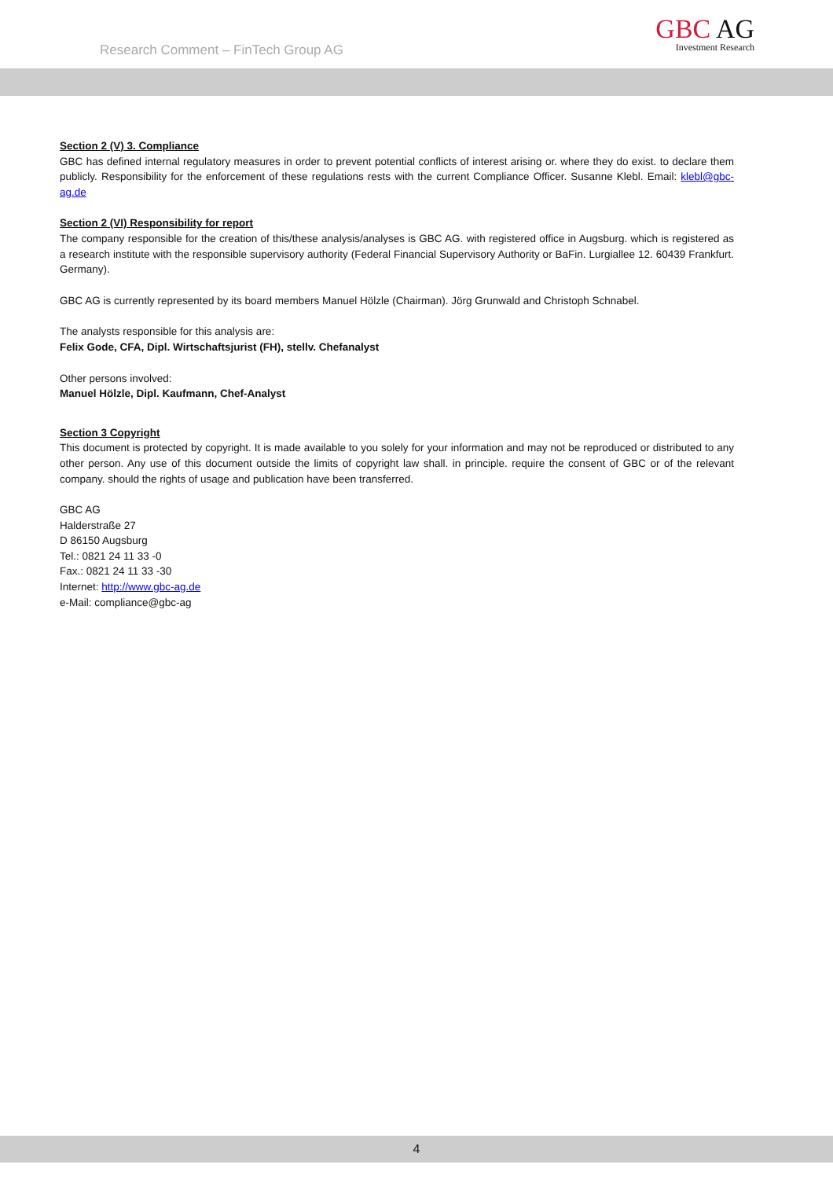Research Comment – FinTech Group AG
GBC AG
Investment Research
Section 2 (V) 3. Compliance
GBC has defined internal regulatory measures in order to prevent potential conflicts of interest arising or. where they do exist. to declare them publicly. Responsibility for the enforcement of these regulations rests with the current Compliance Officer. Susanne Klebl. Email: klebl@gbc-ag.de
Section 2 (VI) Responsibility for report
The company responsible for the creation of this/these analysis/analyses is GBC AG. with registered office in Augsburg. which is registered as a research institute with the responsible supervisory authority (Federal Financial Supervisory Authority or BaFin. Lurgiallee 12. 60439 Frankfurt. Germany).
GBC AG is currently represented by its board members Manuel Hölzle (Chairman). Jörg Grunwald and Christoph Schnabel.
The analysts responsible for this analysis are:
Felix Gode, CFA, Dipl. Wirtschaftsjurist (FH), stellv. Chefanalyst
Other persons involved:
Manuel Hölzle, Dipl. Kaufmann, Chef-Analyst
Section 3 Copyright
This document is protected by copyright. It is made available to you solely for your information and may not be reproduced or distributed to any other person. Any use of this document outside the limits of copyright law shall. in principle. require the consent of GBC or of the relevant company. should the rights of usage and publication have been transferred.
GBC AG
Halderstraße 27
D 86150 Augsburg
Tel.: 0821 24 11 33 -0
Fax.: 0821 24 11 33 -30
Internet: http://www.gbc-ag.de
e-Mail: compliance@gbc-ag
4